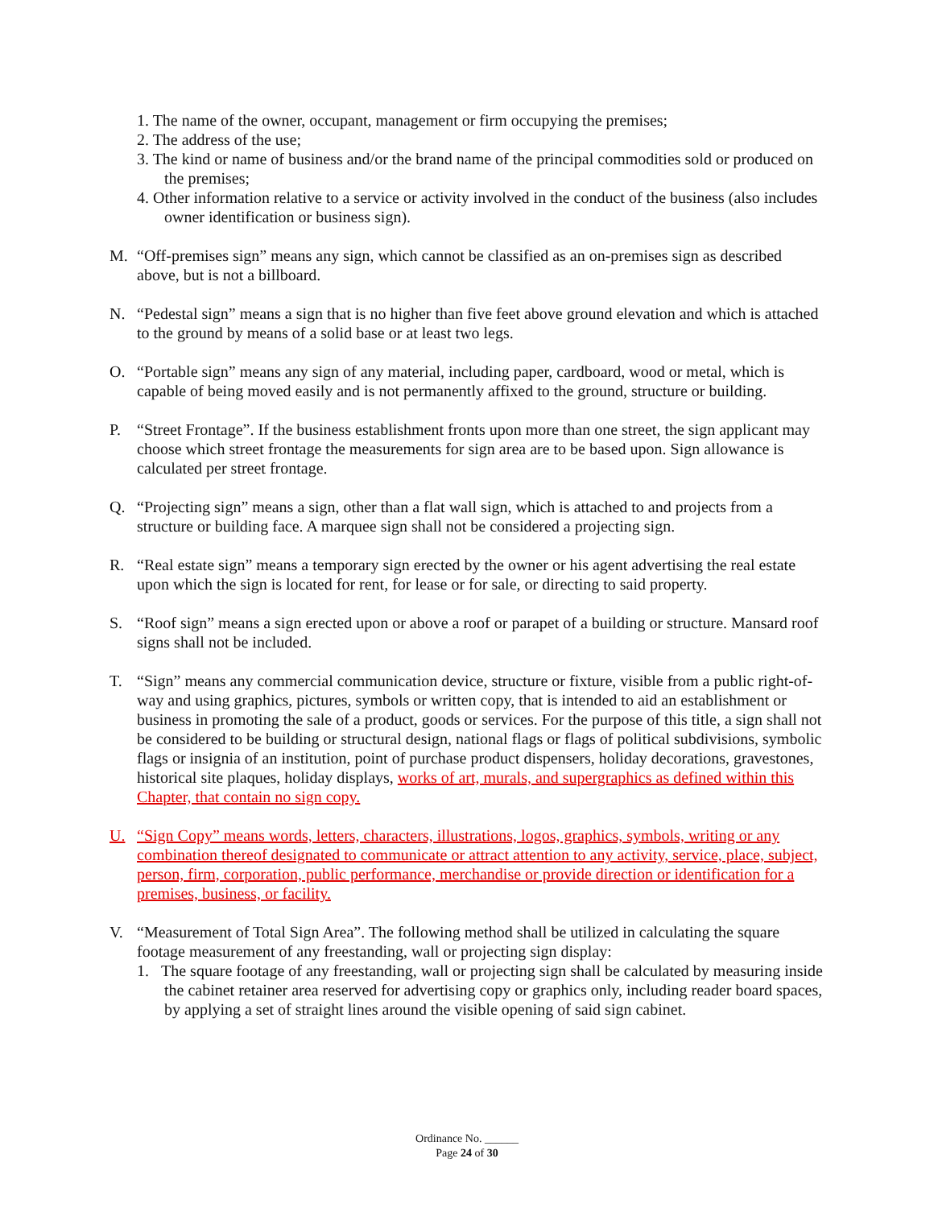1. The name of the owner, occupant, management or firm occupying the premises;
2. The address of the use;
3. The kind or name of business and/or the brand name of the principal commodities sold or produced on the premises;
4. Other information relative to a service or activity involved in the conduct of the business (also includes owner identification or business sign).
M. “Off-premises sign” means any sign, which cannot be classified as an on-premises sign as described above, but is not a billboard.
N. “Pedestal sign” means a sign that is no higher than five feet above ground elevation and which is attached to the ground by means of a solid base or at least two legs.
O. “Portable sign” means any sign of any material, including paper, cardboard, wood or metal, which is capable of being moved easily and is not permanently affixed to the ground, structure or building.
P. “Street Frontage”. If the business establishment fronts upon more than one street, the sign applicant may choose which street frontage the measurements for sign area are to be based upon. Sign allowance is calculated per street frontage.
Q. “Projecting sign” means a sign, other than a flat wall sign, which is attached to and projects from a structure or building face. A marquee sign shall not be considered a projecting sign.
R. “Real estate sign” means a temporary sign erected by the owner or his agent advertising the real estate upon which the sign is located for rent, for lease or for sale, or directing to said property.
S. “Roof sign” means a sign erected upon or above a roof or parapet of a building or structure. Mansard roof signs shall not be included.
T. “Sign” means any commercial communication device, structure or fixture, visible from a public right-of-way and using graphics, pictures, symbols or written copy, that is intended to aid an establishment or business in promoting the sale of a product, goods or services. For the purpose of this title, a sign shall not be considered to be building or structural design, national flags or flags of political subdivisions, symbolic flags or insignia of an institution, point of purchase product dispensers, holiday decorations, gravestones, historical site plaques, holiday displays, works of art, murals, and supergraphics as defined within this Chapter, that contain no sign copy.
U. “Sign Copy” means words, letters, characters, illustrations, logos, graphics, symbols, writing or any combination thereof designated to communicate or attract attention to any activity, service, place, subject, person, firm, corporation, public performance, merchandise or provide direction or identification for a premises, business, or facility.
V. “Measurement of Total Sign Area”. The following method shall be utilized in calculating the square footage measurement of any freestanding, wall or projecting sign display:
1. The square footage of any freestanding, wall or projecting sign shall be calculated by measuring inside the cabinet retainer area reserved for advertising copy or graphics only, including reader board spaces, by applying a set of straight lines around the visible opening of said sign cabinet.
Ordinance No. ______
Page 24 of 30